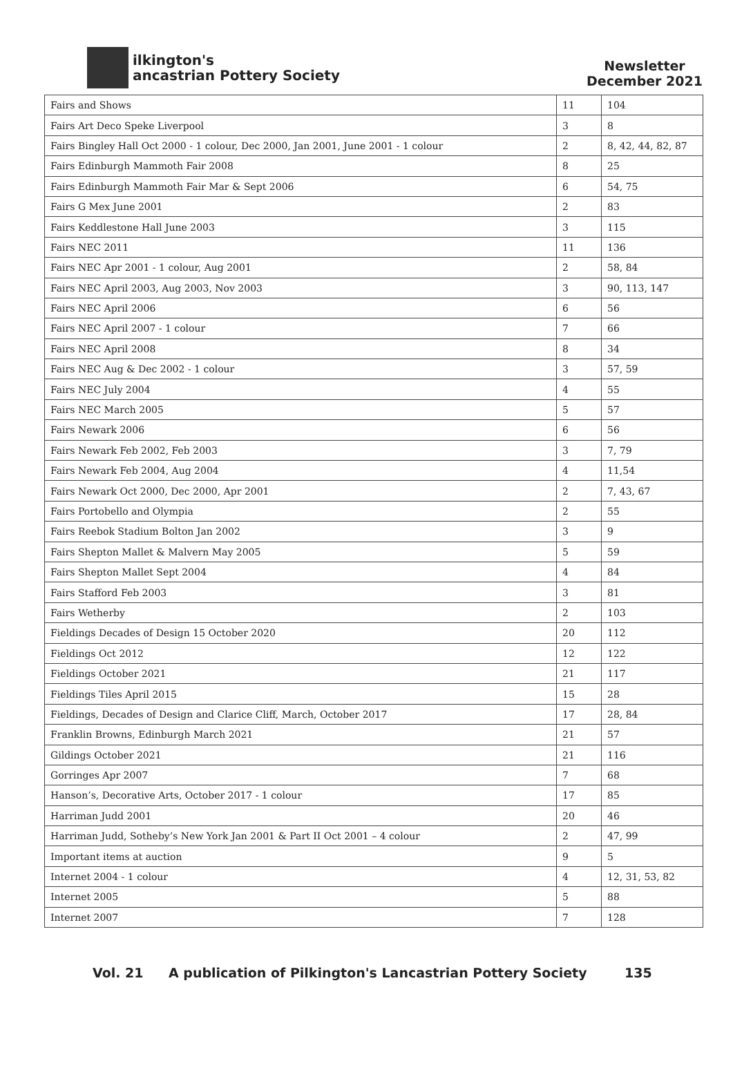ilkington's
ancastrian Pottery Society
Newsletter
December 2021
| Fairs and Shows | 11 | 104 |
| Fairs Art Deco Speke Liverpool | 3 | 8 |
| Fairs Bingley Hall Oct 2000 - 1 colour, Dec 2000, Jan 2001, June 2001 - 1 colour | 2 | 8, 42, 44, 82, 87 |
| Fairs Edinburgh Mammoth Fair 2008 | 8 | 25 |
| Fairs Edinburgh Mammoth Fair Mar & Sept 2006 | 6 | 54, 75 |
| Fairs G Mex June 2001 | 2 | 83 |
| Fairs Keddlestone Hall June 2003 | 3 | 115 |
| Fairs NEC 2011 | 11 | 136 |
| Fairs NEC Apr 2001 - 1 colour, Aug 2001 | 2 | 58, 84 |
| Fairs NEC April 2003, Aug 2003, Nov 2003 | 3 | 90, 113, 147 |
| Fairs NEC April 2006 | 6 | 56 |
| Fairs NEC April 2007 - 1 colour | 7 | 66 |
| Fairs NEC April 2008 | 8 | 34 |
| Fairs NEC Aug & Dec 2002 - 1 colour | 3 | 57, 59 |
| Fairs NEC July 2004 | 4 | 55 |
| Fairs NEC March 2005 | 5 | 57 |
| Fairs Newark 2006 | 6 | 56 |
| Fairs Newark Feb 2002, Feb 2003 | 3 | 7, 79 |
| Fairs Newark Feb 2004, Aug 2004 | 4 | 11,54 |
| Fairs Newark Oct 2000, Dec 2000, Apr 2001 | 2 | 7, 43, 67 |
| Fairs Portobello and Olympia | 2 | 55 |
| Fairs Reebok Stadium Bolton Jan 2002 | 3 | 9 |
| Fairs Shepton Mallet & Malvern May 2005 | 5 | 59 |
| Fairs Shepton Mallet Sept 2004 | 4 | 84 |
| Fairs Stafford Feb 2003 | 3 | 81 |
| Fairs Wetherby | 2 | 103 |
| Fieldings Decades of Design 15 October 2020 | 20 | 112 |
| Fieldings Oct 2012 | 12 | 122 |
| Fieldings October 2021 | 21 | 117 |
| Fieldings Tiles April 2015 | 15 | 28 |
| Fieldings, Decades of Design and Clarice Cliff, March, October 2017 | 17 | 28, 84 |
| Franklin Browns, Edinburgh March 2021 | 21 | 57 |
| Gildings October 2021 | 21 | 116 |
| Gorringes Apr 2007 | 7 | 68 |
| Hanson’s, Decorative Arts, October 2017 - 1 colour | 17 | 85 |
| Harriman Judd 2001 | 20 | 46 |
| Harriman Judd, Sotheby’s New York Jan 2001 & Part II Oct 2001 – 4 colour | 2 | 47, 99 |
| Important items at auction | 9 | 5 |
| Internet 2004 - 1 colour | 4 | 12, 31, 53, 82 |
| Internet 2005 | 5 | 88 |
| Internet 2007 | 7 | 128 |
Vol. 21 A publication of Pilkington's Lancastrian Pottery Society 135